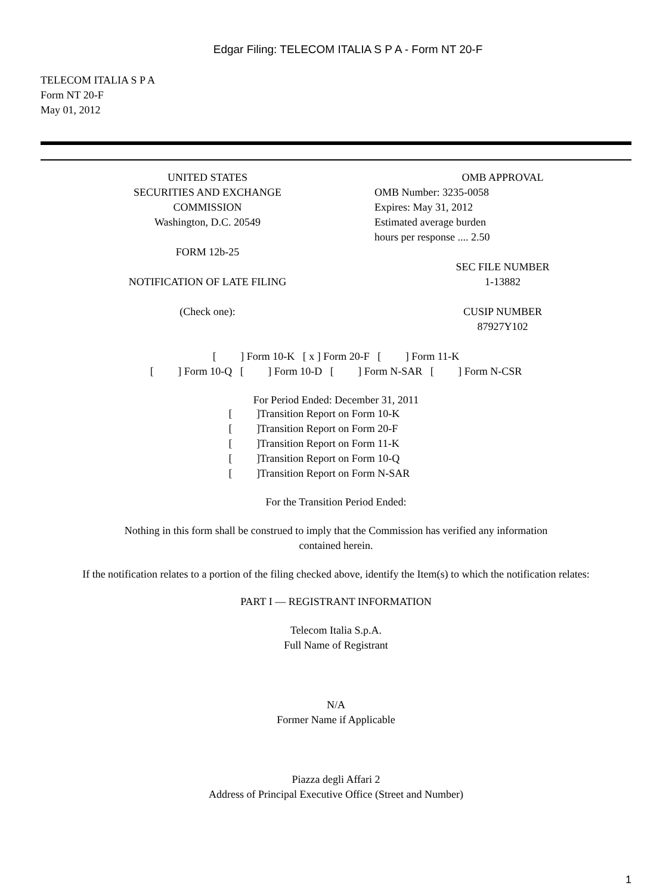Edgar Filing: TELECOM ITALIA S P A - Form NT 20-F
TELECOM ITALIA S P A
Form NT 20-F
May 01, 2012
UNITED STATES
SECURITIES AND EXCHANGE
COMMISSION
Washington, D.C. 20549
FORM 12b-25
NOTIFICATION OF LATE FILING
(Check one):
OMB APPROVAL
OMB Number: 3235-0058
Expires: May 31, 2012
Estimated average burden
hours per response .... 2.50
SEC FILE NUMBER
1-13882
CUSIP NUMBER
87927Y102
[ ] Form 10-K [ x ] Form 20-F [ ] Form 11-K
[ ] Form 10-Q [ ] Form 10-D [ ] Form N-SAR [ ] Form N-CSR
For Period Ended: December 31, 2011
[ ]Transition Report on Form 10-K
[ ]Transition Report on Form 20-F
[ ]Transition Report on Form 11-K
[ ]Transition Report on Form 10-Q
[ ]Transition Report on Form N-SAR
For the Transition Period Ended:
Nothing in this form shall be construed to imply that the Commission has verified any information
contained herein.
If the notification relates to a portion of the filing checked above, identify the Item(s) to which the notification relates:
PART I — REGISTRANT INFORMATION
Telecom Italia S.p.A.
Full Name of Registrant
N/A
Former Name if Applicable
Piazza degli Affari 2
Address of Principal Executive Office (Street and Number)
1